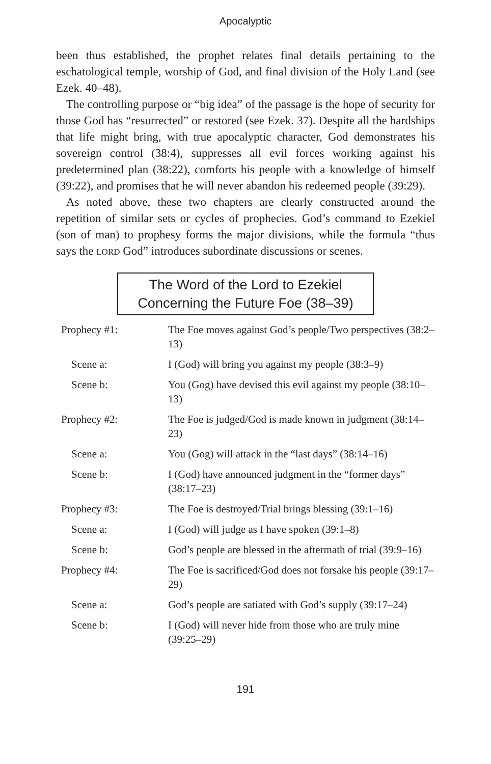Apocalyptic
been thus established, the prophet relates final details pertaining to the eschatological temple, worship of God, and final division of the Holy Land (see Ezek. 40–48).
The controlling purpose or “big idea” of the passage is the hope of security for those God has “resurrected” or restored (see Ezek. 37). Despite all the hardships that life might bring, with true apocalyptic character, God demonstrates his sovereign control (38:4), suppresses all evil forces working against his predetermined plan (38:22), comforts his people with a knowledge of himself (39:22), and promises that he will never abandon his redeemed people (39:29).
As noted above, these two chapters are clearly constructed around the repetition of similar sets or cycles of prophecies. God’s command to Ezekiel (son of man) to prophesy forms the major divisions, while the formula “thus says the LORD God” introduces subordinate discussions or scenes.
The Word of the Lord to Ezekiel
Concerning the Future Foe (38–39)
| Prophecy #1: | The Foe moves against God’s people/Two perspectives (38:2–13) |
| Scene a: | I (God) will bring you against my people (38:3–9) |
| Scene b: | You (Gog) have devised this evil against my people (38:10–13) |
| Prophecy #2: | The Foe is judged/God is made known in judgment (38:14–23) |
| Scene a: | You (Gog) will attack in the “last days” (38:14–16) |
| Scene b: | I (God) have announced judgment in the “former days” (38:17–23) |
| Prophecy #3: | The Foe is destroyed/Trial brings blessing (39:1–16) |
| Scene a: | I (God) will judge as I have spoken (39:1–8) |
| Scene b: | God’s people are blessed in the aftermath of trial (39:9–16) |
| Prophecy #4: | The Foe is sacrificed/God does not forsake his people (39:17–29) |
| Scene a: | God’s people are satiated with God’s supply (39:17–24) |
| Scene b: | I (God) will never hide from those who are truly mine (39:25–29) |
191